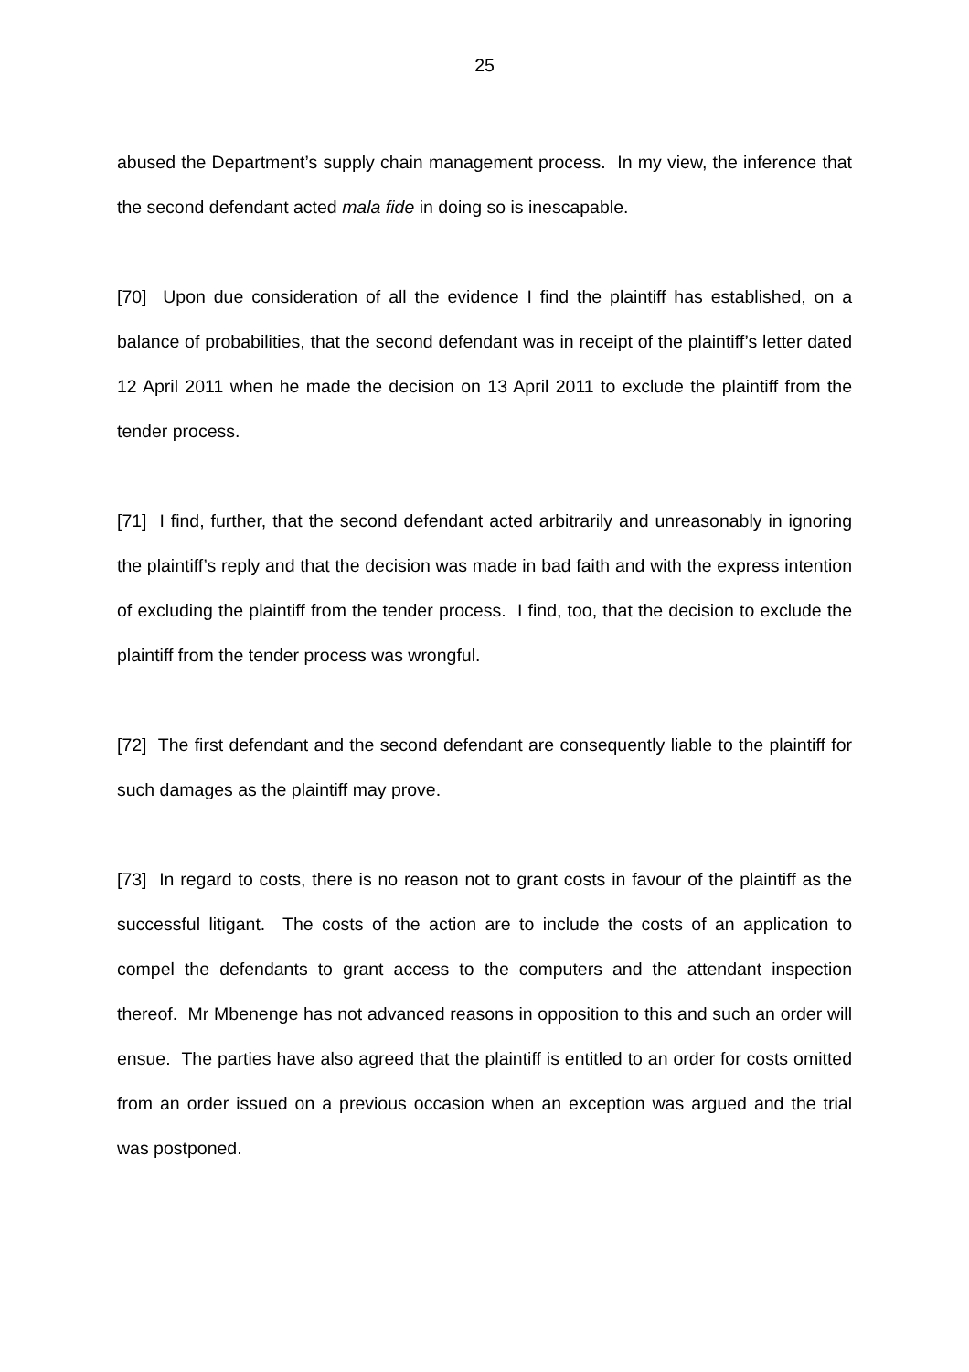25
abused the Department’s supply chain management process. In my view, the inference that the second defendant acted mala fide in doing so is inescapable.
[70] Upon due consideration of all the evidence I find the plaintiff has established, on a balance of probabilities, that the second defendant was in receipt of the plaintiff’s letter dated 12 April 2011 when he made the decision on 13 April 2011 to exclude the plaintiff from the tender process.
[71] I find, further, that the second defendant acted arbitrarily and unreasonably in ignoring the plaintiff’s reply and that the decision was made in bad faith and with the express intention of excluding the plaintiff from the tender process. I find, too, that the decision to exclude the plaintiff from the tender process was wrongful.
[72] The first defendant and the second defendant are consequently liable to the plaintiff for such damages as the plaintiff may prove.
[73] In regard to costs, there is no reason not to grant costs in favour of the plaintiff as the successful litigant. The costs of the action are to include the costs of an application to compel the defendants to grant access to the computers and the attendant inspection thereof. Mr Mbenenge has not advanced reasons in opposition to this and such an order will ensue. The parties have also agreed that the plaintiff is entitled to an order for costs omitted from an order issued on a previous occasion when an exception was argued and the trial was postponed.